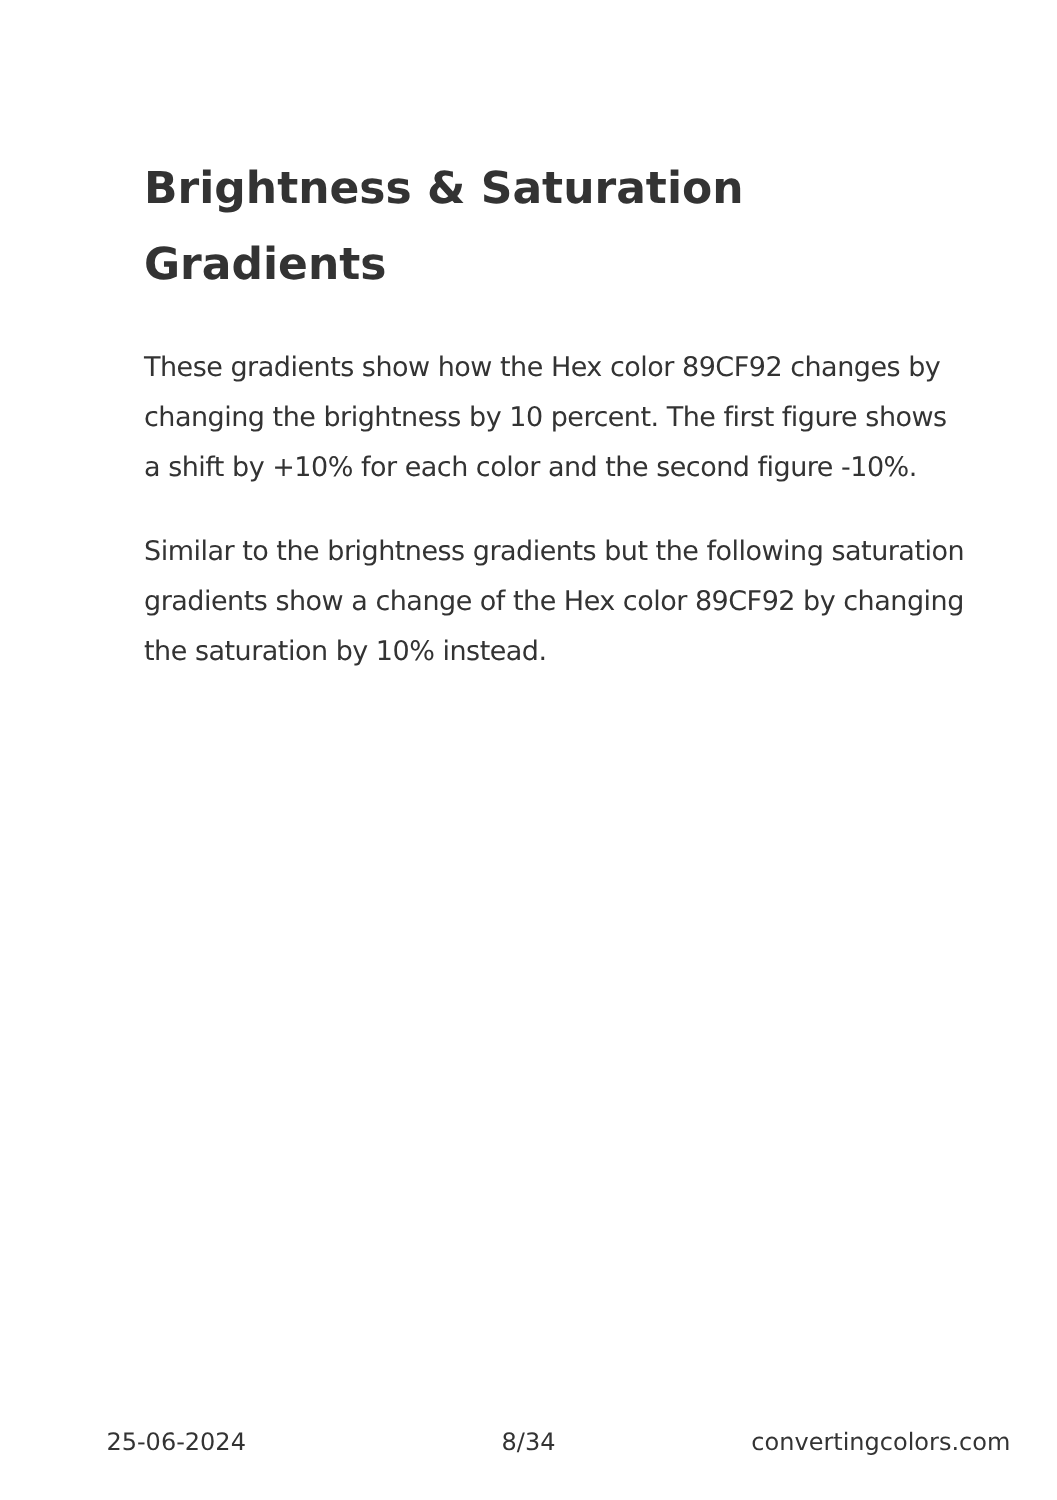Brightness & Saturation Gradients
These gradients show how the Hex color 89CF92 changes by changing the brightness by 10 percent. The first figure shows a shift by +10% for each color and the second figure -10%.
Similar to the brightness gradients but the following saturation gradients show a change of the Hex color 89CF92 by changing the saturation by 10% instead.
25-06-2024 8/34 convertingcolors.com